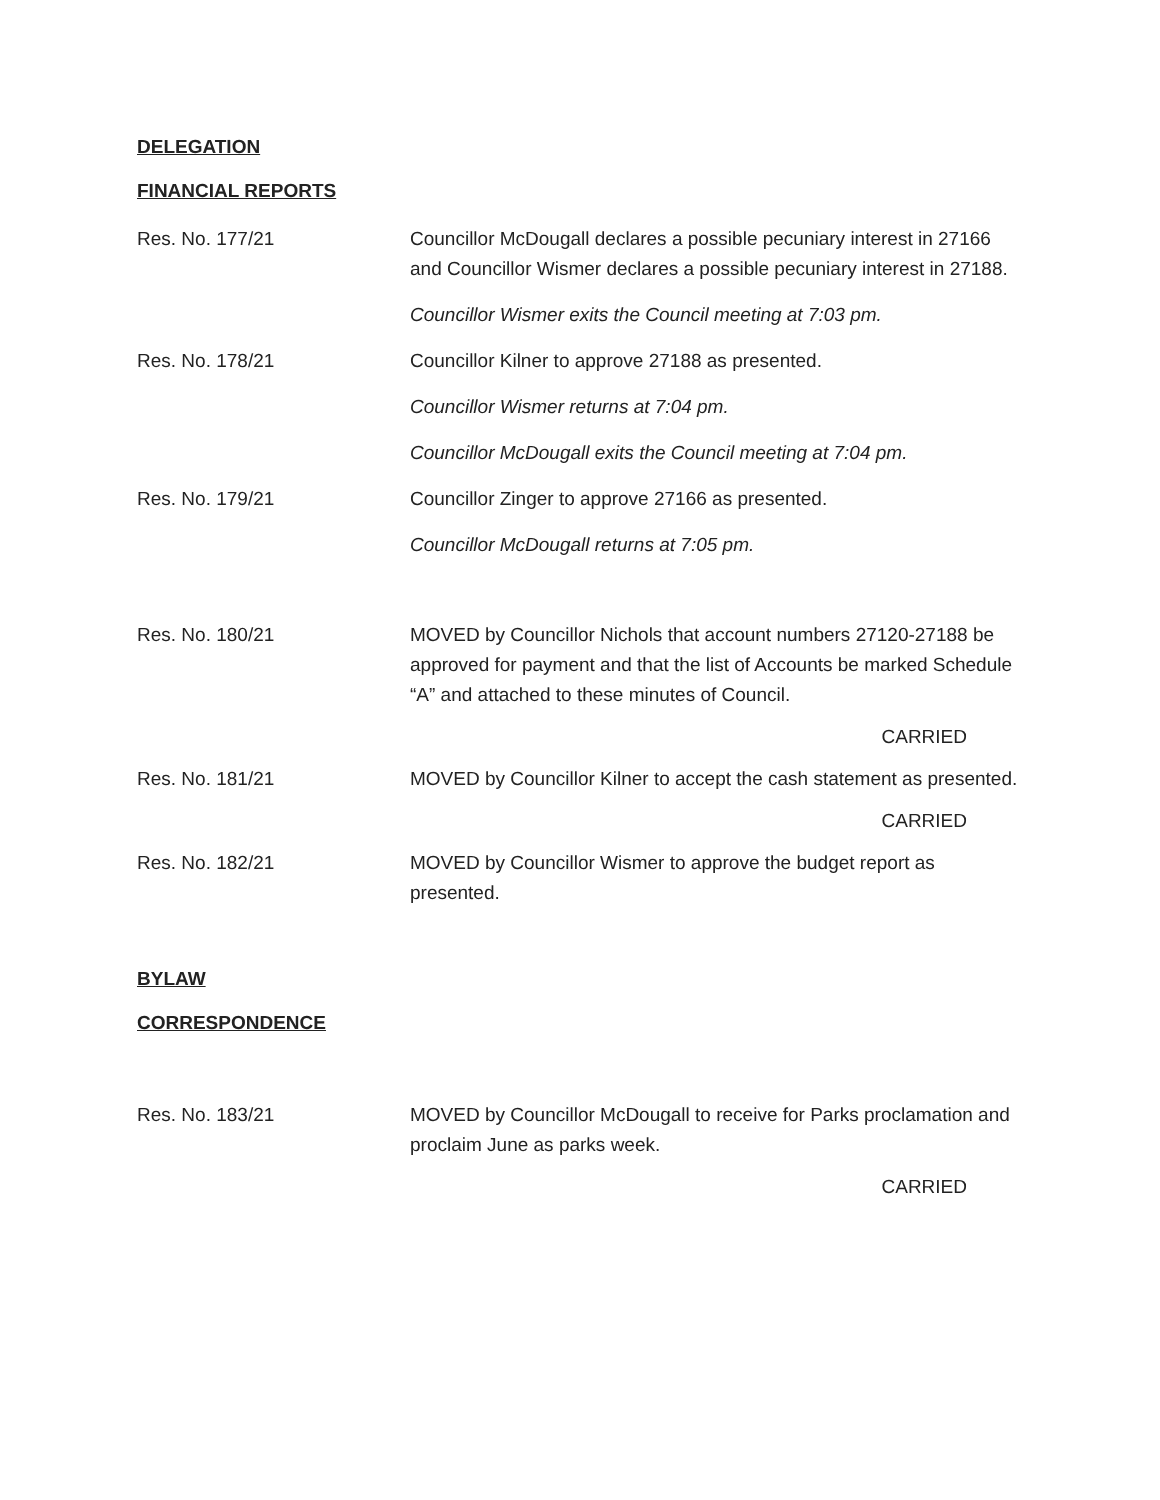DELEGATION
FINANCIAL REPORTS
Res. No. 177/21 Councillor McDougall declares a possible pecuniary interest in 27166 and Councillor Wismer declares a possible pecuniary interest in 27188.
Councillor Wismer exits the Council meeting at 7:03 pm.
Res. No. 178/21 Councillor Kilner to approve 27188 as presented.
Councillor Wismer returns at 7:04 pm.
Councillor McDougall exits the Council meeting at 7:04 pm.
Res. No. 179/21 Councillor Zinger to approve 27166 as presented.
Councillor McDougall returns at 7:05 pm.
Res. No. 180/21 MOVED by Councillor Nichols that account numbers 27120-27188 be approved for payment and that the list of Accounts be marked Schedule “A” and attached to these minutes of Council.
CARRIED
Res. No. 181/21 MOVED by Councillor Kilner to accept the cash statement as presented.
CARRIED
Res. No. 182/21 MOVED by Councillor Wismer to approve the budget report as presented.
BYLAW
CORRESPONDENCE
Res. No. 183/21 MOVED by Councillor McDougall to receive for Parks proclamation and proclaim June as parks week.
CARRIED